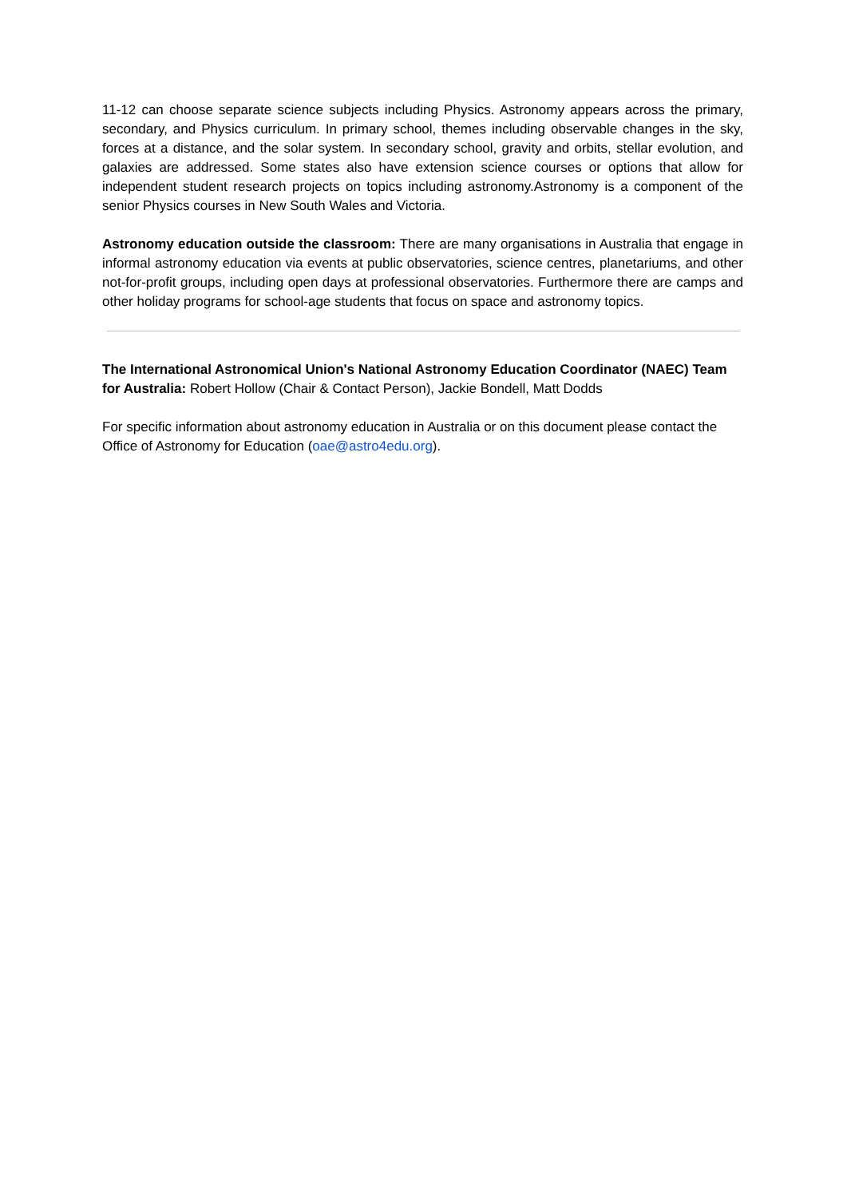11-12 can choose separate science subjects including Physics. Astronomy appears across the primary, secondary, and Physics curriculum. In primary school, themes including observable changes in the sky, forces at a distance, and the solar system. In secondary school, gravity and orbits, stellar evolution, and galaxies are addressed. Some states also have extension science courses or options that allow for independent student research projects on topics including astronomy.Astronomy is a component of the senior Physics courses in New South Wales and Victoria.
Astronomy education outside the classroom: There are many organisations in Australia that engage in informal astronomy education via events at public observatories, science centres, planetariums, and other not-for-profit groups, including open days at professional observatories. Furthermore there are camps and other holiday programs for school-age students that focus on space and astronomy topics.
The International Astronomical Union's National Astronomy Education Coordinator (NAEC) Team for Australia: Robert Hollow (Chair & Contact Person), Jackie Bondell, Matt Dodds
For specific information about astronomy education in Australia or on this document please contact the Office of Astronomy for Education (oae@astro4edu.org).